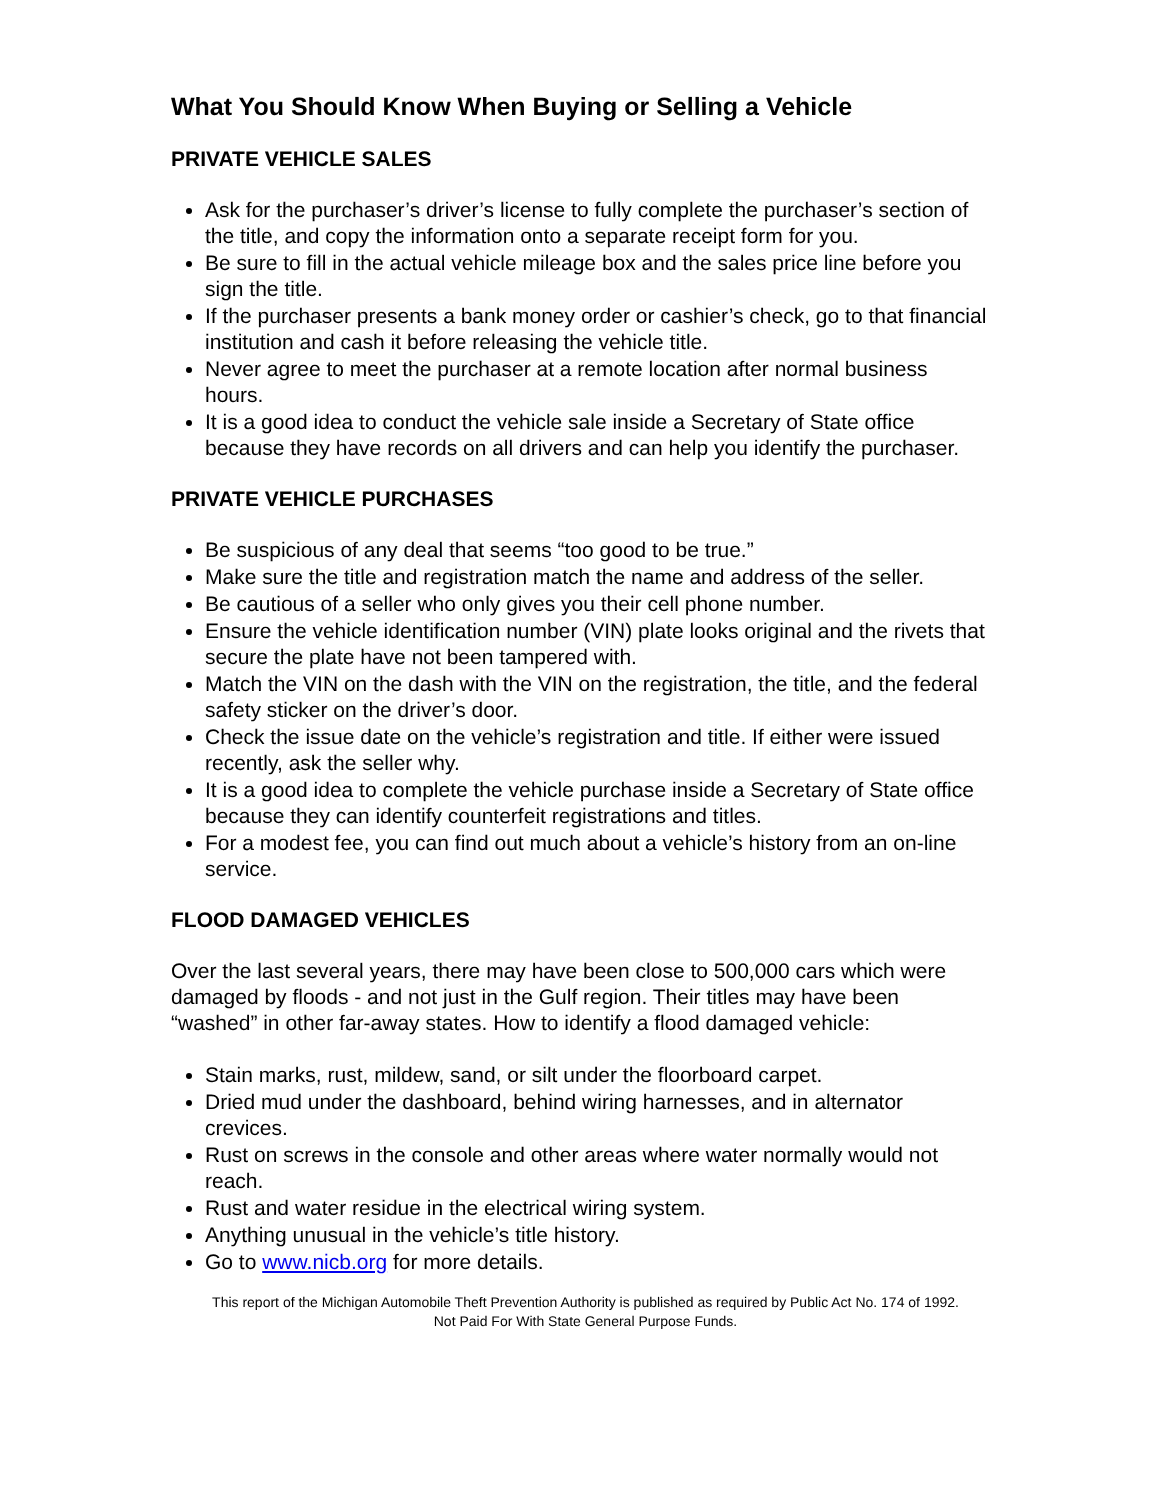What You Should Know When Buying or Selling a Vehicle
PRIVATE VEHICLE SALES
Ask for the purchaser’s driver’s license to fully complete the purchaser’s section of the title, and copy the information onto a separate receipt form for you.
Be sure to fill in the actual vehicle mileage box and the sales price line before you sign the title.
If the purchaser presents a bank money order or cashier’s check, go to that financial institution and cash it before releasing the vehicle title.
Never agree to meet the purchaser at a remote location after normal business hours.
It is a good idea to conduct the vehicle sale inside a Secretary of State office because they have records on all drivers and can help you identify the purchaser.
PRIVATE VEHICLE PURCHASES
Be suspicious of any deal that seems “too good to be true.”
Make sure the title and registration match the name and address of the seller.
Be cautious of a seller who only gives you their cell phone number.
Ensure the vehicle identification number (VIN) plate looks original and the rivets that secure the plate have not been tampered with.
Match the VIN on the dash with the VIN on the registration, the title, and the federal safety sticker on the driver’s door.
Check the issue date on the vehicle’s registration and title. If either were issued recently, ask the seller why.
It is a good idea to complete the vehicle purchase inside a Secretary of State office because they can identify counterfeit registrations and titles.
For a modest fee, you can find out much about a vehicle’s history from an on-line service.
FLOOD DAMAGED VEHICLES
Over the last several years, there may have been close to 500,000 cars which were damaged by floods - and not just in the Gulf region. Their titles may have been “washed” in other far-away states. How to identify a flood damaged vehicle:
Stain marks, rust, mildew, sand, or silt under the floorboard carpet.
Dried mud under the dashboard, behind wiring harnesses, and in alternator crevices.
Rust on screws in the console and other areas where water normally would not reach.
Rust and water residue in the electrical wiring system.
Anything unusual in the vehicle’s title history.
Go to www.nicb.org for more details.
This report of the Michigan Automobile Theft Prevention Authority is published as required by Public Act No. 174 of 1992.
Not Paid For With State General Purpose Funds.